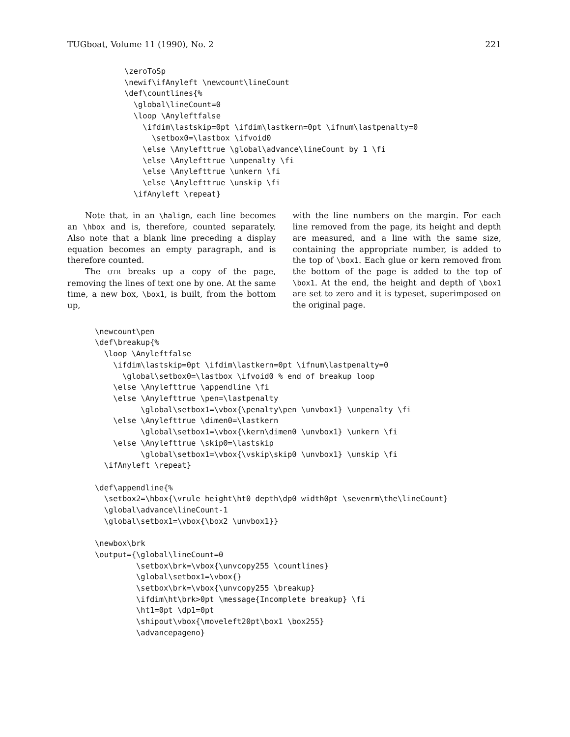TUGboat, Volume 11 (1990), No. 2 221
\zeroToSp
\newif\ifAnyleft \newcount\lineCount
\def\countlines{%
  \global\lineCount=0
  \loop \Anyleftfalse
    \ifdim\lastskip=0pt \ifdim\lastkern=0pt \ifnum\lastpenalty=0
      \setbox0=\lastbox \ifvoid0
    \else \Anylefttrue \global\advance\lineCount by 1 \fi
    \else \Anylefttrue \unpenalty \fi
    \else \Anylefttrue \unkern \fi
    \else \Anylefttrue \unskip \fi
  \ifAnyleft \repeat}
Note that, in an \halign, each line becomes an \hbox and is, therefore, counted separately. Also note that a blank line preceding a display equation becomes an empty paragraph, and is therefore counted.
The OTR breaks up a copy of the page, removing the lines of text one by one. At the same time, a new box, \box1, is built, from the bottom up,
with the line numbers on the margin. For each line removed from the page, its height and depth are measured, and a line with the same size, containing the appropriate number, is added to the top of \box1. Each glue or kern removed from the bottom of the page is added to the top of \box1. At the end, the height and depth of \box1 are set to zero and it is typeset, superimposed on the original page.
\newcount\pen
\def\breakup{%
  \loop \Anyleftfalse
    \ifdim\lastskip=0pt \ifdim\lastkern=0pt \ifnum\lastpenalty=0
      \global\setbox0=\lastbox \ifvoid0 % end of breakup loop
    \else \Anylefttrue \appendline \fi
    \else \Anylefttrue \pen=\lastpenalty
          \global\setbox1=\vbox{\penalty\pen \unvbox1} \unpenalty \fi
    \else \Anylefttrue \dimen0=\lastkern
          \global\setbox1=\vbox{\kern\dimen0 \unvbox1} \unkern \fi
    \else \Anylefttrue \skip0=\lastskip
          \global\setbox1=\vbox{\vskip\skip0 \unvbox1} \unskip \fi
  \ifAnyleft \repeat}

\def\appendline{%
  \setbox2=\hbox{\vrule height\ht0 depth\dp0 width0pt \sevenrm\the\lineCount}
  \global\advance\lineCount-1
  \global\setbox1=\vbox{\box2 \unvbox1}}

\newbox\brk
\output={\global\lineCount=0
         \setbox\brk=\vbox{\unvcopy255 \countlines}
         \global\setbox1=\vbox{}
         \setbox\brk=\vbox{\unvcopy255 \breakup}
         \ifdim\ht\brk>0pt \message{Incomplete breakup} \fi
         \ht1=0pt \dp1=0pt
         \shipout\vbox{\moveleft20pt\box1 \box255}
         \advancepageno}